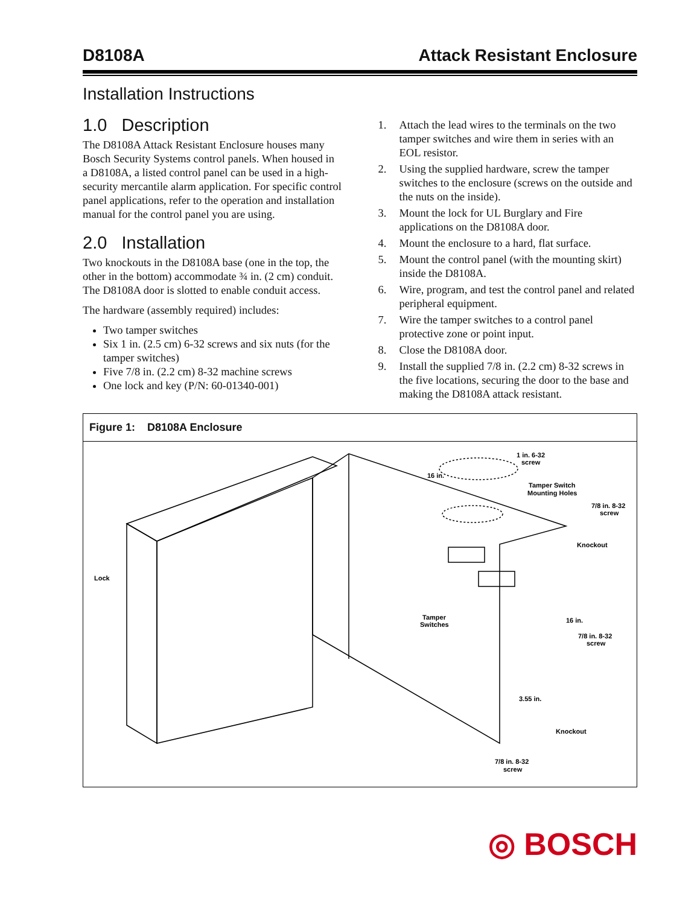D8108A Attack Resistant Enclosure
Installation Instructions
1.0 Description
The D8108A Attack Resistant Enclosure houses many Bosch Security Systems control panels. When housed in a D8108A, a listed control panel can be used in a high-security mercantile alarm application. For specific control panel applications, refer to the operation and installation manual for the control panel you are using.
2.0 Installation
Two knockouts in the D8108A base (one in the top, the other in the bottom) accommodate ¾ in. (2 cm) conduit. The D8108A door is slotted to enable conduit access.
The hardware (assembly required) includes:
Two tamper switches
Six 1 in. (2.5 cm) 6-32 screws and six nuts (for the tamper switches)
Five 7/8 in. (2.2 cm) 8-32 machine screws
One lock and key (P/N: 60-01340-001)
1. Attach the lead wires to the terminals on the two tamper switches and wire them in series with an EOL resistor.
2. Using the supplied hardware, screw the tamper switches to the enclosure (screws on the outside and the nuts on the inside).
3. Mount the lock for UL Burglary and Fire applications on the D8108A door.
4. Mount the enclosure to a hard, flat surface.
5. Mount the control panel (with the mounting skirt) inside the D8108A.
6. Wire, program, and test the control panel and related peripheral equipment.
7. Wire the tamper switches to a control panel protective zone or point input.
8. Close the D8108A door.
9. Install the supplied 7/8 in. (2.2 cm) 8-32 screws in the five locations, securing the door to the base and making the D8108A attack resistant.
Figure 1: D8108A Enclosure
1 in. 6-32
screw
16 in.
Tamper Switch
Mounting Holes
7/8 in. 8-32
screw
Knockout
Lock
Tamper
Switches
16 in.
7/8 in. 8-32
screw
3.55 in.
Knockout
7/8 in. 8-32
screw
◎ BOSCH